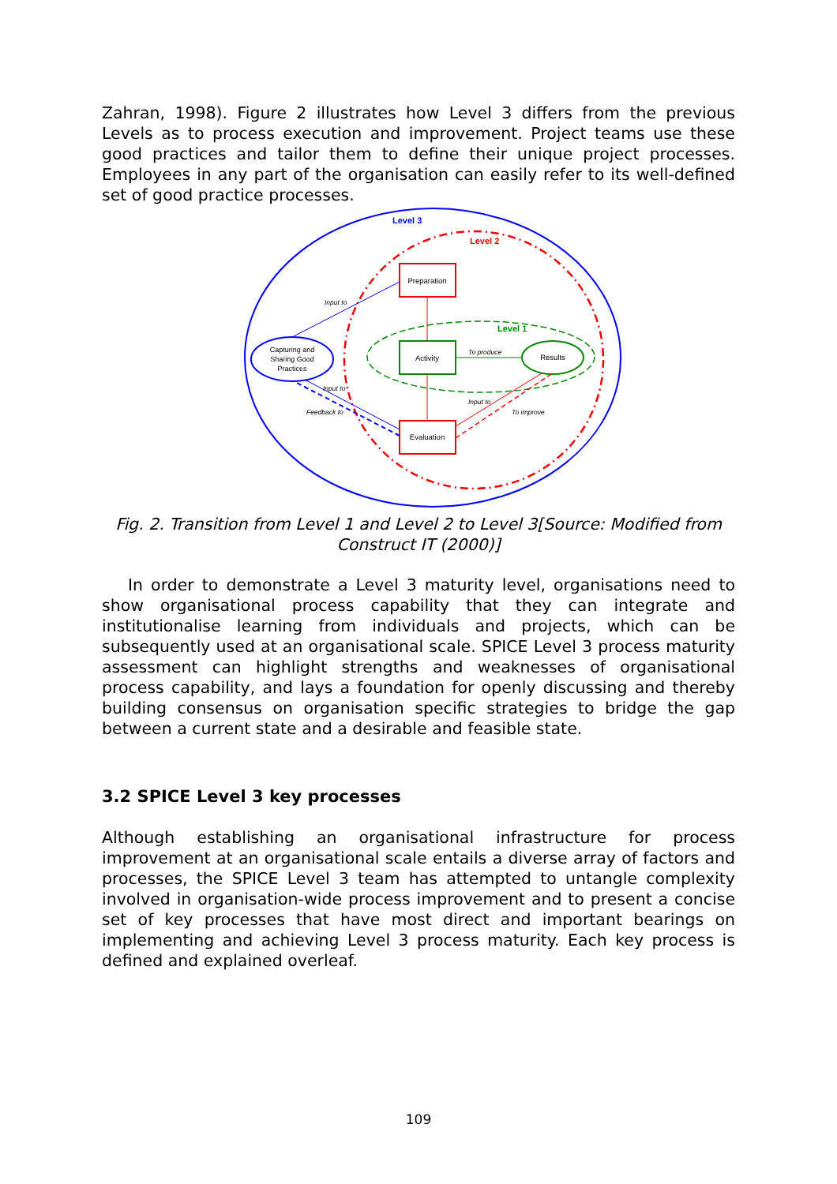Zahran, 1998). Figure 2 illustrates how Level 3 differs from the previous Levels as to process execution and improvement. Project teams use these good practices and tailor them to define their unique project processes. Employees in any part of the organisation can easily refer to its well-defined set of good practice processes.
Level 3
Level 2
Level 1
Preparation
Activity
Evaluation
Results
Capturing and
Sharing Good
Practices
Input to
To produce
Input to
Feedback to
Input to
To improve
Fig. 2. Transition from Level 1 and Level 2 to Level 3[Source: Modified from Construct IT (2000)]
In order to demonstrate a Level 3 maturity level, organisations need to show organisational process capability that they can integrate and institutionalise learning from individuals and projects, which can be subsequently used at an organisational scale. SPICE Level 3 process maturity assessment can highlight strengths and weaknesses of organisational process capability, and lays a foundation for openly discussing and thereby building consensus on organisation specific strategies to bridge the gap between a current state and a desirable and feasible state.
3.2 SPICE Level 3 key processes
Although establishing an organisational infrastructure for process improvement at an organisational scale entails a diverse array of factors and processes, the SPICE Level 3 team has attempted to untangle complexity involved in organisation-wide process improvement and to present a concise set of key processes that have most direct and important bearings on implementing and achieving Level 3 process maturity. Each key process is defined and explained overleaf.
109